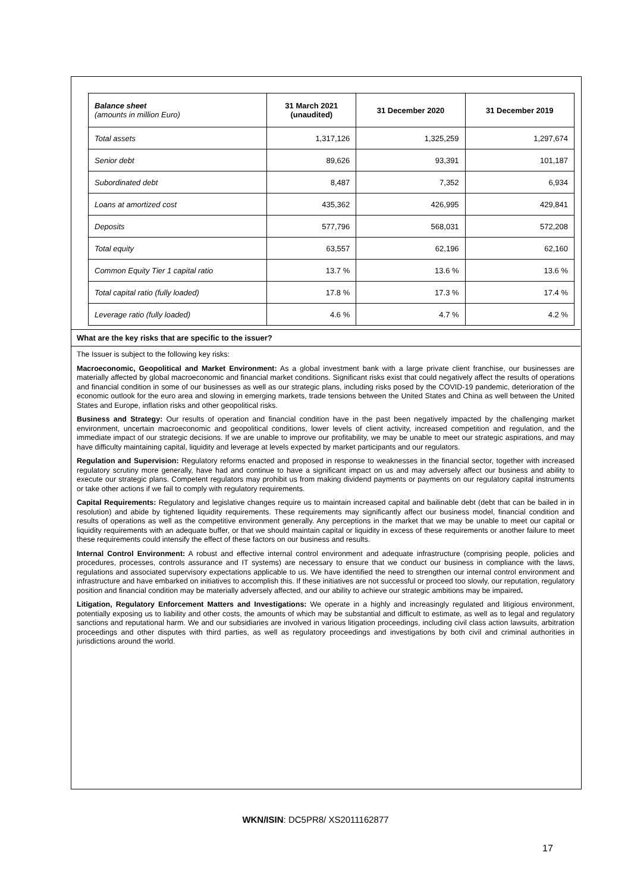| Balance sheet (amounts in million Euro) | 31 March 2021 (unaudited) | 31 December 2020 | 31 December 2019 |
| --- | --- | --- | --- |
| Total assets | 1,317,126 | 1,325,259 | 1,297,674 |
| Senior debt | 89,626 | 93,391 | 101,187 |
| Subordinated debt | 8,487 | 7,352 | 6,934 |
| Loans at amortized cost | 435,362 | 426,995 | 429,841 |
| Deposits | 577,796 | 568,031 | 572,208 |
| Total equity | 63,557 | 62,196 | 62,160 |
| Common Equity Tier 1 capital ratio | 13.7 % | 13.6 % | 13.6 % |
| Total capital ratio (fully loaded) | 17.8 % | 17.3 % | 17.4 % |
| Leverage ratio (fully loaded) | 4.6 % | 4.7 % | 4.2 % |
What are the key risks that are specific to the issuer?
The Issuer is subject to the following key risks:
Macroeconomic, Geopolitical and Market Environment: As a global investment bank with a large private client franchise, our businesses are materially affected by global macroeconomic and financial market conditions. Significant risks exist that could negatively affect the results of operations and financial condition in some of our businesses as well as our strategic plans, including risks posed by the COVID-19 pandemic, deterioration of the economic outlook for the euro area and slowing in emerging markets, trade tensions between the United States and China as well between the United States and Europe, inflation risks and other geopolitical risks.
Business and Strategy: Our results of operation and financial condition have in the past been negatively impacted by the challenging market environment, uncertain macroeconomic and geopolitical conditions, lower levels of client activity, increased competition and regulation, and the immediate impact of our strategic decisions. If we are unable to improve our profitability, we may be unable to meet our strategic aspirations, and may have difficulty maintaining capital, liquidity and leverage at levels expected by market participants and our regulators.
Regulation and Supervision: Regulatory reforms enacted and proposed in response to weaknesses in the financial sector, together with increased regulatory scrutiny more generally, have had and continue to have a significant impact on us and may adversely affect our business and ability to execute our strategic plans. Competent regulators may prohibit us from making dividend payments or payments on our regulatory capital instruments or take other actions if we fail to comply with regulatory requirements.
Capital Requirements: Regulatory and legislative changes require us to maintain increased capital and bailinable debt (debt that can be bailed in in resolution) and abide by tightened liquidity requirements. These requirements may significantly affect our business model, financial condition and results of operations as well as the competitive environment generally. Any perceptions in the market that we may be unable to meet our capital or liquidity requirements with an adequate buffer, or that we should maintain capital or liquidity in excess of these requirements or another failure to meet these requirements could intensify the effect of these factors on our business and results.
Internal Control Environment: A robust and effective internal control environment and adequate infrastructure (comprising people, policies and procedures, processes, controls assurance and IT systems) are necessary to ensure that we conduct our business in compliance with the laws, regulations and associated supervisory expectations applicable to us. We have identified the need to strengthen our internal control environment and infrastructure and have embarked on initiatives to accomplish this. If these initiatives are not successful or proceed too slowly, our reputation, regulatory position and financial condition may be materially adversely affected, and our ability to achieve our strategic ambitions may be impaired.
Litigation, Regulatory Enforcement Matters and Investigations: We operate in a highly and increasingly regulated and litigious environment, potentially exposing us to liability and other costs, the amounts of which may be substantial and difficult to estimate, as well as to legal and regulatory sanctions and reputational harm. We and our subsidiaries are involved in various litigation proceedings, including civil class action lawsuits, arbitration proceedings and other disputes with third parties, as well as regulatory proceedings and investigations by both civil and criminal authorities in jurisdictions around the world.
WKN/ISIN: DC5PR8/ XS2011162877
17